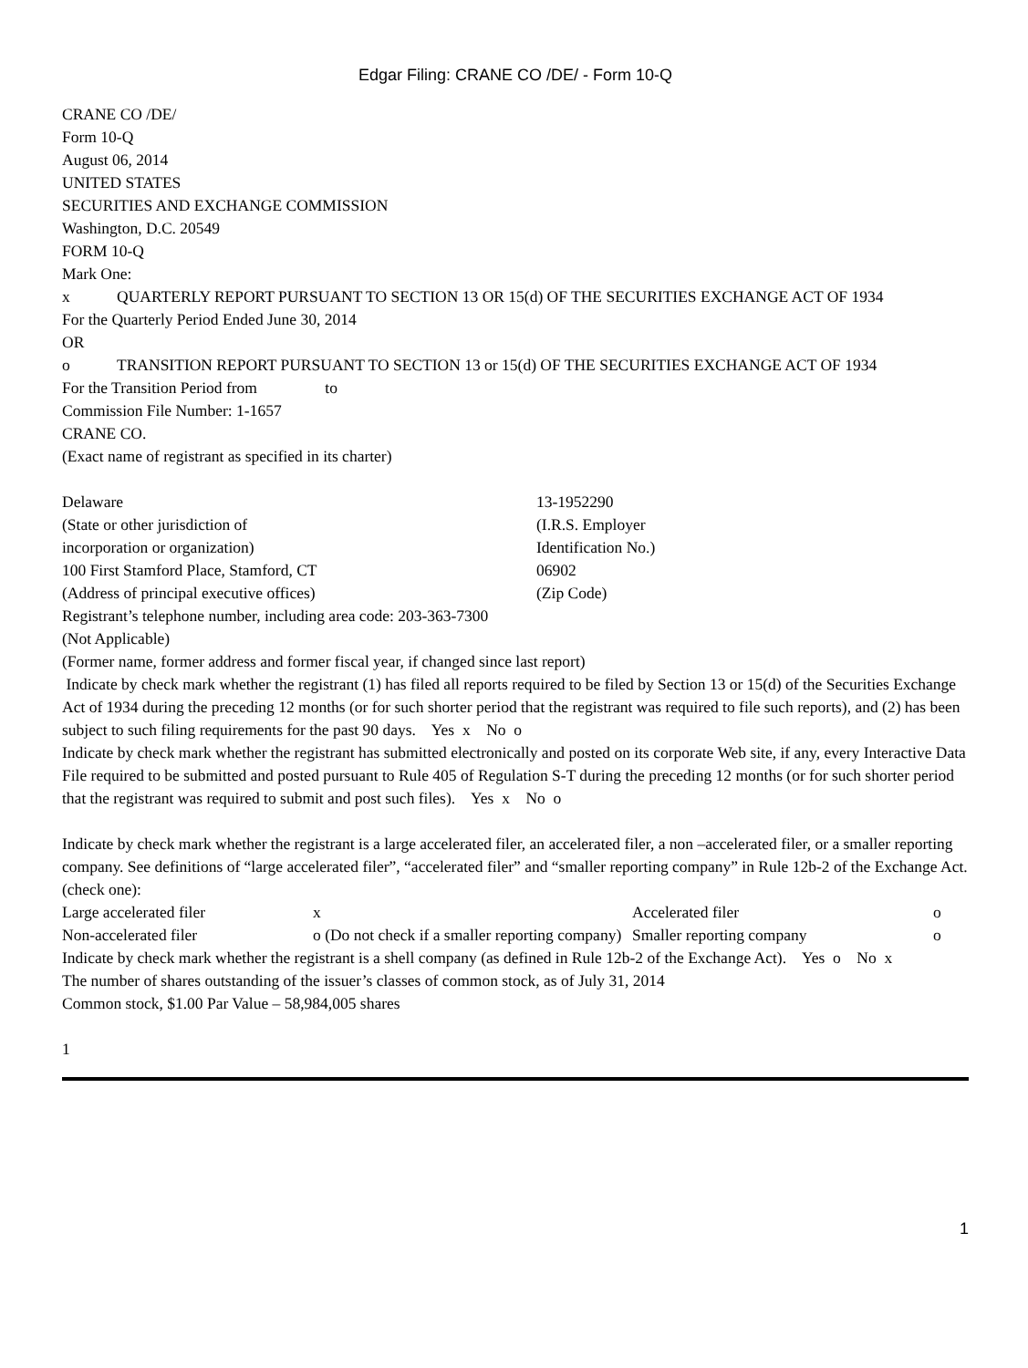Edgar Filing: CRANE CO /DE/ - Form 10-Q
CRANE CO /DE/
Form 10-Q
August 06, 2014
UNITED STATES
SECURITIES AND EXCHANGE COMMISSION
Washington, D.C. 20549
FORM 10-Q
Mark One:
| x | QUARTERLY REPORT PURSUANT TO SECTION 13 OR 15(d) OF THE SECURITIES EXCHANGE ACT OF 1934 |
For the Quarterly Period Ended June 30, 2014
OR
| o | TRANSITION REPORT PURSUANT TO SECTION 13 or 15(d) OF THE SECURITIES EXCHANGE ACT OF 1934 |
For the Transition Period from to
Commission File Number: 1-1657
CRANE CO.
(Exact name of registrant as specified in its charter)
| Delaware | 13-1952290 |
| (State or other jurisdiction of | (I.R.S. Employer |
| incorporation or organization) | Identification No.) |
| 100 First Stamford Place, Stamford, CT | 06902 |
| (Address of principal executive offices) | (Zip Code) |
Registrant’s telephone number, including area code: 203-363-7300
(Not Applicable)
(Former name, former address and former fiscal year, if changed since last report)
Indicate by check mark whether the registrant (1) has filed all reports required to be filed by Section 13 or 15(d) of the Securities Exchange Act of 1934 during the preceding 12 months (or for such shorter period that the registrant was required to file such reports), and (2) has been subject to such filing requirements for the past 90 days. Yes x No o
Indicate by check mark whether the registrant has submitted electronically and posted on its corporate Web site, if any, every Interactive Data File required to be submitted and posted pursuant to Rule 405 of Regulation S-T during the preceding 12 months (or for such shorter period that the registrant was required to submit and post such files). Yes x No o
Indicate by check mark whether the registrant is a large accelerated filer, an accelerated filer, a non –accelerated filer, or a smaller reporting company. See definitions of “large accelerated filer”, “accelerated filer” and “smaller reporting company” in Rule 12b-2 of the Exchange Act.
(check one):
| Large accelerated filer | x | Accelerated filer | o |
| Non-accelerated filer | o (Do not check if a smaller reporting company) | Smaller reporting company | o |
Indicate by check mark whether the registrant is a shell company (as defined in Rule 12b-2 of the Exchange Act). Yes o No x
The number of shares outstanding of the issuer’s classes of common stock, as of July 31, 2014
Common stock, $1.00 Par Value – 58,984,005 shares
1
1